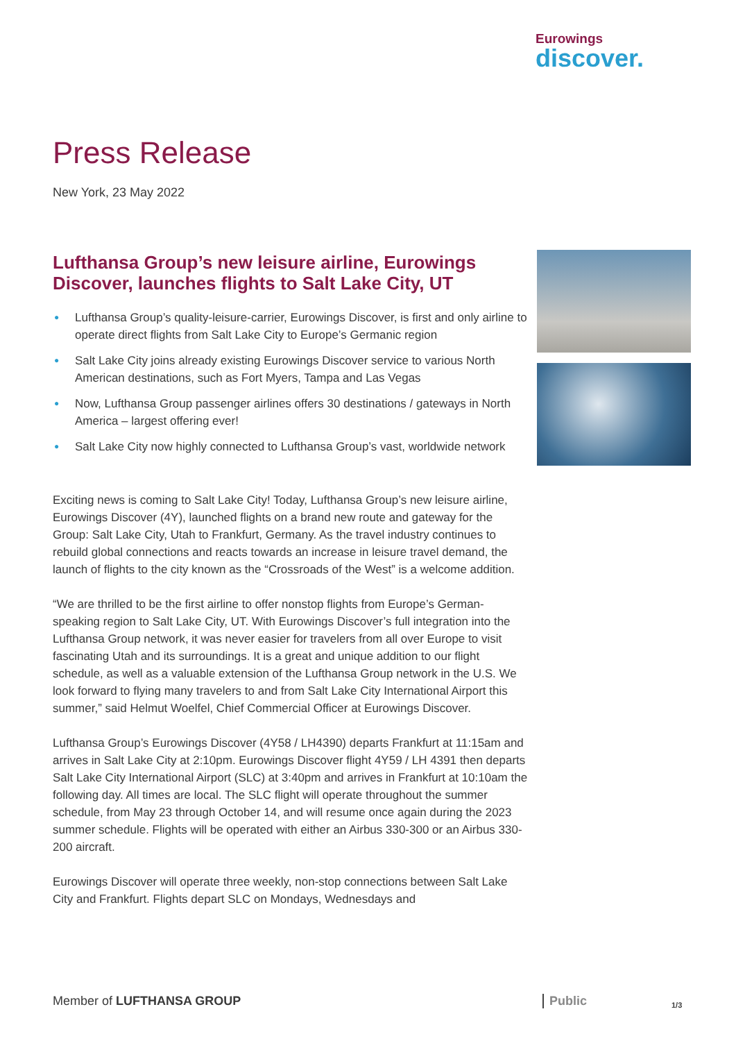Eurowings
discover.
Press Release
New York, 23 May 2022
Lufthansa Group’s new leisure airline, Eurowings Discover, launches flights to Salt Lake City, UT
● Lufthansa Group’s quality-leisure-carrier, Eurowings Discover, is first and only airline to operate direct flights from Salt Lake City to Europe’s Germanic region
● Salt Lake City joins already existing Eurowings Discover service to various North American destinations, such as Fort Myers, Tampa and Las Vegas
● Now, Lufthansa Group passenger airlines offers 30 destinations / gateways in North America – largest offering ever!
● Salt Lake City now highly connected to Lufthansa Group’s vast, worldwide network
Exciting news is coming to Salt Lake City! Today, Lufthansa Group’s new leisure airline, Eurowings Discover (4Y), launched flights on a brand new route and gateway for the Group: Salt Lake City, Utah to Frankfurt, Germany. As the travel industry continues to rebuild global connections and reacts towards an increase in leisure travel demand, the launch of flights to the city known as the “Crossroads of the West” is a welcome addition.
“We are thrilled to be the first airline to offer nonstop flights from Europe’s German-speaking region to Salt Lake City, UT. With Eurowings Discover’s full integration into the Lufthansa Group network, it was never easier for travelers from all over Europe to visit fascinating Utah and its surroundings. It is a great and unique addition to our flight schedule, as well as a valuable extension of the Lufthansa Group network in the U.S. We look forward to flying many travelers to and from Salt Lake City International Airport this summer,” said Helmut Woelfel, Chief Commercial Officer at Eurowings Discover.
Lufthansa Group’s Eurowings Discover (4Y58 / LH4390) departs Frankfurt at 11:15am and arrives in Salt Lake City at 2:10pm. Eurowings Discover flight 4Y59 / LH 4391 then departs Salt Lake City International Airport (SLC) at 3:40pm and arrives in Frankfurt at 10:10am the following day. All times are local. The SLC flight will operate throughout the summer schedule, from May 23 through October 14, and will resume once again during the 2023 summer schedule. Flights will be operated with either an Airbus 330-300 or an Airbus 330-200 aircraft.
Eurowings Discover will operate three weekly, non-stop connections between Salt Lake City and Frankfurt. Flights depart SLC on Mondays, Wednesdays and
Member of LUFTHANSA GROUP Public 1/3